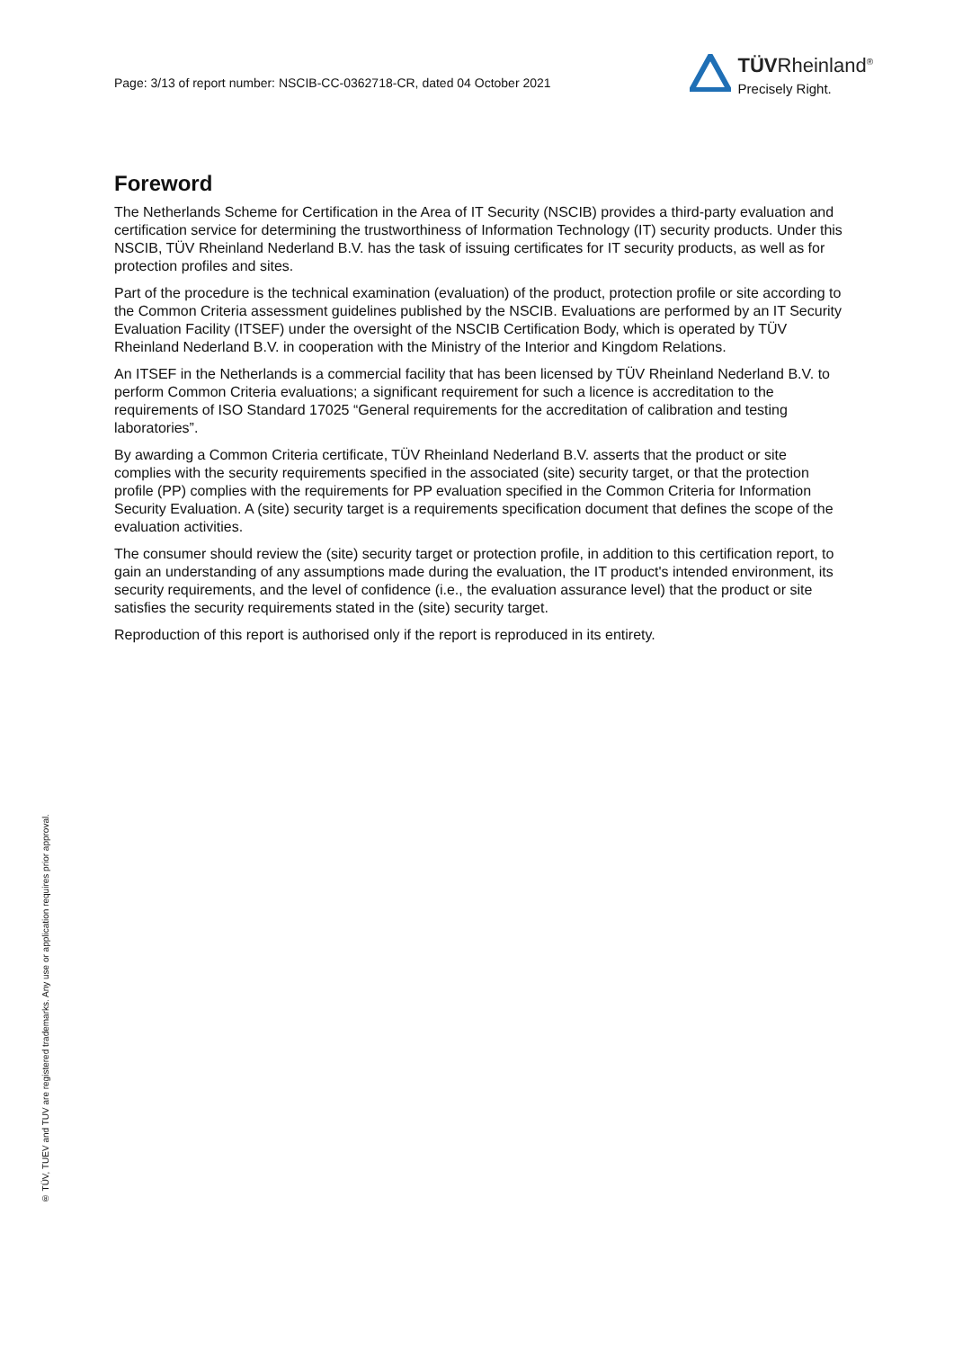Page: 3/13 of report number: NSCIB-CC-0362718-CR, dated 04 October 2021
TÜVRheinland<sup>®</sup>
Precisely Right.
Foreword
The Netherlands Scheme for Certification in the Area of IT Security (NSCIB) provides a third-party evaluation and certification service for determining the trustworthiness of Information Technology (IT) security products. Under this NSCIB, TÜV Rheinland Nederland B.V. has the task of issuing certificates for IT security products, as well as for protection profiles and sites.
Part of the procedure is the technical examination (evaluation) of the product, protection profile or site according to the Common Criteria assessment guidelines published by the NSCIB. Evaluations are performed by an IT Security Evaluation Facility (ITSEF) under the oversight of the NSCIB Certification Body, which is operated by TÜV Rheinland Nederland B.V. in cooperation with the Ministry of the Interior and Kingdom Relations.
An ITSEF in the Netherlands is a commercial facility that has been licensed by TÜV Rheinland Nederland B.V. to perform Common Criteria evaluations; a significant requirement for such a licence is accreditation to the requirements of ISO Standard 17025 “General requirements for the accreditation of calibration and testing laboratories”.
By awarding a Common Criteria certificate, TÜV Rheinland Nederland B.V. asserts that the product or site complies with the security requirements specified in the associated (site) security target, or that the protection profile (PP) complies with the requirements for PP evaluation specified in the Common Criteria for Information Security Evaluation. A (site) security target is a requirements specification document that defines the scope of the evaluation activities.
The consumer should review the (site) security target or protection profile, in addition to this certification report, to gain an understanding of any assumptions made during the evaluation, the IT product's intended environment, its security requirements, and the level of confidence (i.e., the evaluation assurance level) that the product or site satisfies the security requirements stated in the (site) security target.
Reproduction of this report is authorised only if the report is reproduced in its entirety.
® TÜV, TUEV and TUV are registered trademarks. Any use or application requires prior approval.